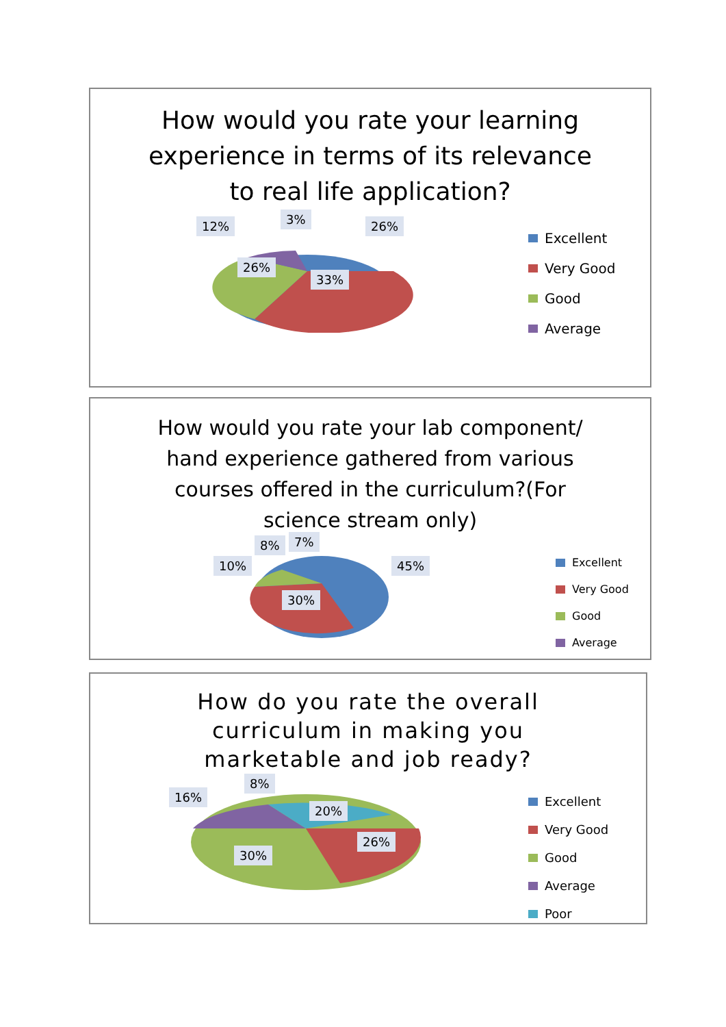How would you rate your learning experience in terms of its relevance to real life application?
12% 3% 26%
26%
33%
Excellent
Very Good
Good
Average
How would you rate your lab component/ hand experience gathered from various courses offered in the curriculum?(For science stream only)
10%
8% 7%
45%
30%
Excellent
Very Good
Good
Average
How do you rate the overall curriculum in making you marketable and job ready?
16%
8%
20%
26%
30%
Excellent
Very Good
Good
Average
Poor